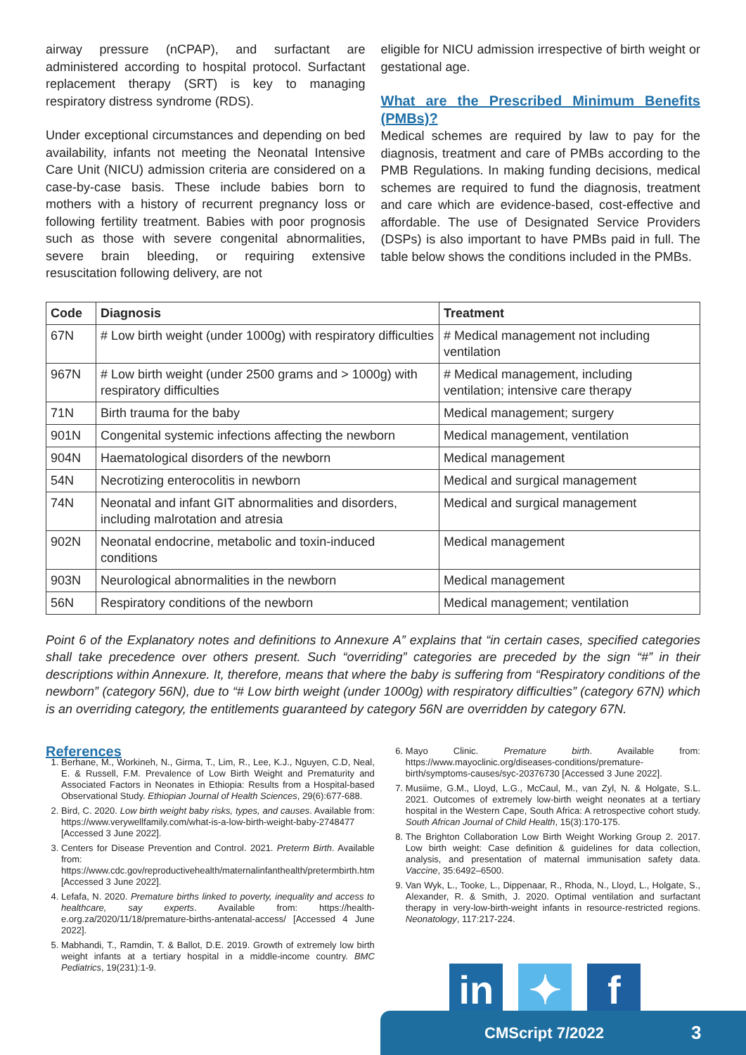airway pressure (nCPAP), and surfactant are administered according to hospital protocol. Surfactant replacement therapy (SRT) is key to managing respiratory distress syndrome (RDS).
Under exceptional circumstances and depending on bed availability, infants not meeting the Neonatal Intensive Care Unit (NICU) admission criteria are considered on a case-by-case basis. These include babies born to mothers with a history of recurrent pregnancy loss or following fertility treatment. Babies with poor prognosis such as those with severe congenital abnormalities, severe brain bleeding, or requiring extensive resuscitation following delivery, are not
eligible for NICU admission irrespective of birth weight or gestational age.
What are the Prescribed Minimum Benefits (PMBs)?
Medical schemes are required by law to pay for the diagnosis, treatment and care of PMBs according to the PMB Regulations. In making funding decisions, medical schemes are required to fund the diagnosis, treatment and care which are evidence-based, cost-effective and affordable. The use of Designated Service Providers (DSPs) is also important to have PMBs paid in full. The table below shows the conditions included in the PMBs.
| Code | Diagnosis | Treatment |
| --- | --- | --- |
| 67N | # Low birth weight (under 1000g) with respiratory difficulties | # Medical management not including ventilation |
| 967N | # Low birth weight (under 2500 grams and > 1000g) with respiratory difficulties | # Medical management, including ventilation; intensive care therapy |
| 71N | Birth trauma for the baby | Medical management; surgery |
| 901N | Congenital systemic infections affecting the newborn | Medical management, ventilation |
| 904N | Haematological disorders of the newborn | Medical management |
| 54N | Necrotizing enterocolitis in newborn | Medical and surgical management |
| 74N | Neonatal and infant GIT abnormalities and disorders, including malrotation and atresia | Medical and surgical management |
| 902N | Neonatal endocrine, metabolic and toxin-induced conditions | Medical management |
| 903N | Neurological abnormalities in the newborn | Medical management |
| 56N | Respiratory conditions of the newborn | Medical management; ventilation |
Point 6 of the Explanatory notes and definitions to Annexure A” explains that “in certain cases, specified categories shall take precedence over others present. Such “overriding” categories are preceded by the sign “#” in their descriptions within Annexure. It, therefore, means that where the baby is suffering from “Respiratory conditions of the newborn” (category 56N), due to “# Low birth weight (under 1000g) with respiratory difficulties” (category 67N) which is an overriding category, the entitlements guaranteed by category 56N are overridden by category 67N.
References
1. Berhane, M., Workineh, N., Girma, T., Lim, R., Lee, K.J., Nguyen, C.D, Neal, E. & Russell, F.M. Prevalence of Low Birth Weight and Prematurity and Associated Factors in Neonates in Ethiopia: Results from a Hospital-based Observational Study. Ethiopian Journal of Health Sciences, 29(6):677-688.
2. Bird, C. 2020. Low birth weight baby risks, types, and causes. Available from: https://www.verywellfamily.com/what-is-a-low-birth-weight-baby-2748477 [Accessed 3 June 2022].
3. Centers for Disease Prevention and Control. 2021. Preterm Birth. Available from: https://www.cdc.gov/reproductivehealth/maternalinfanthealth/pretermbirth.htm [Accessed 3 June 2022].
4. Lefafa, N. 2020. Premature births linked to poverty, inequality and access to healthcare, say experts. Available from: https://health-e.org.za/2020/11/18/premature-births-antenatal-access/ [Accessed 4 June 2022].
5. Mabhandi, T., Ramdin, T. & Ballot, D.E. 2019. Growth of extremely low birth weight infants at a tertiary hospital in a middle-income country. BMC Pediatrics, 19(231):1-9.
6. Mayo Clinic. Premature birth. Available from: https://www.mayoclinic.org/diseases-conditions/premature-birth/symptoms-causes/syc-20376730 [Accessed 3 June 2022].
7. Musiime, G.M., Lloyd, L.G., McCaul, M., van Zyl, N. & Holgate, S.L. 2021. Outcomes of extremely low-birth weight neonates at a tertiary hospital in the Western Cape, South Africa: A retrospective cohort study. South African Journal of Child Health, 15(3):170-175.
8. The Brighton Collaboration Low Birth Weight Working Group 2. 2017. Low birth weight: Case definition & guidelines for data collection, analysis, and presentation of maternal immunisation safety data. Vaccine, 35:6492–6500.
9. Van Wyk, L., Tooke, L., Dippenaar, R., Rhoda, N., Lloyd, L., Holgate, S., Alexander, R. & Smith, J. 2020. Optimal ventilation and surfactant therapy in very-low-birth-weight infants in resource-restricted regions. Neonatology, 117:217-224.
in ✦ f
CMScript 7/2022 3